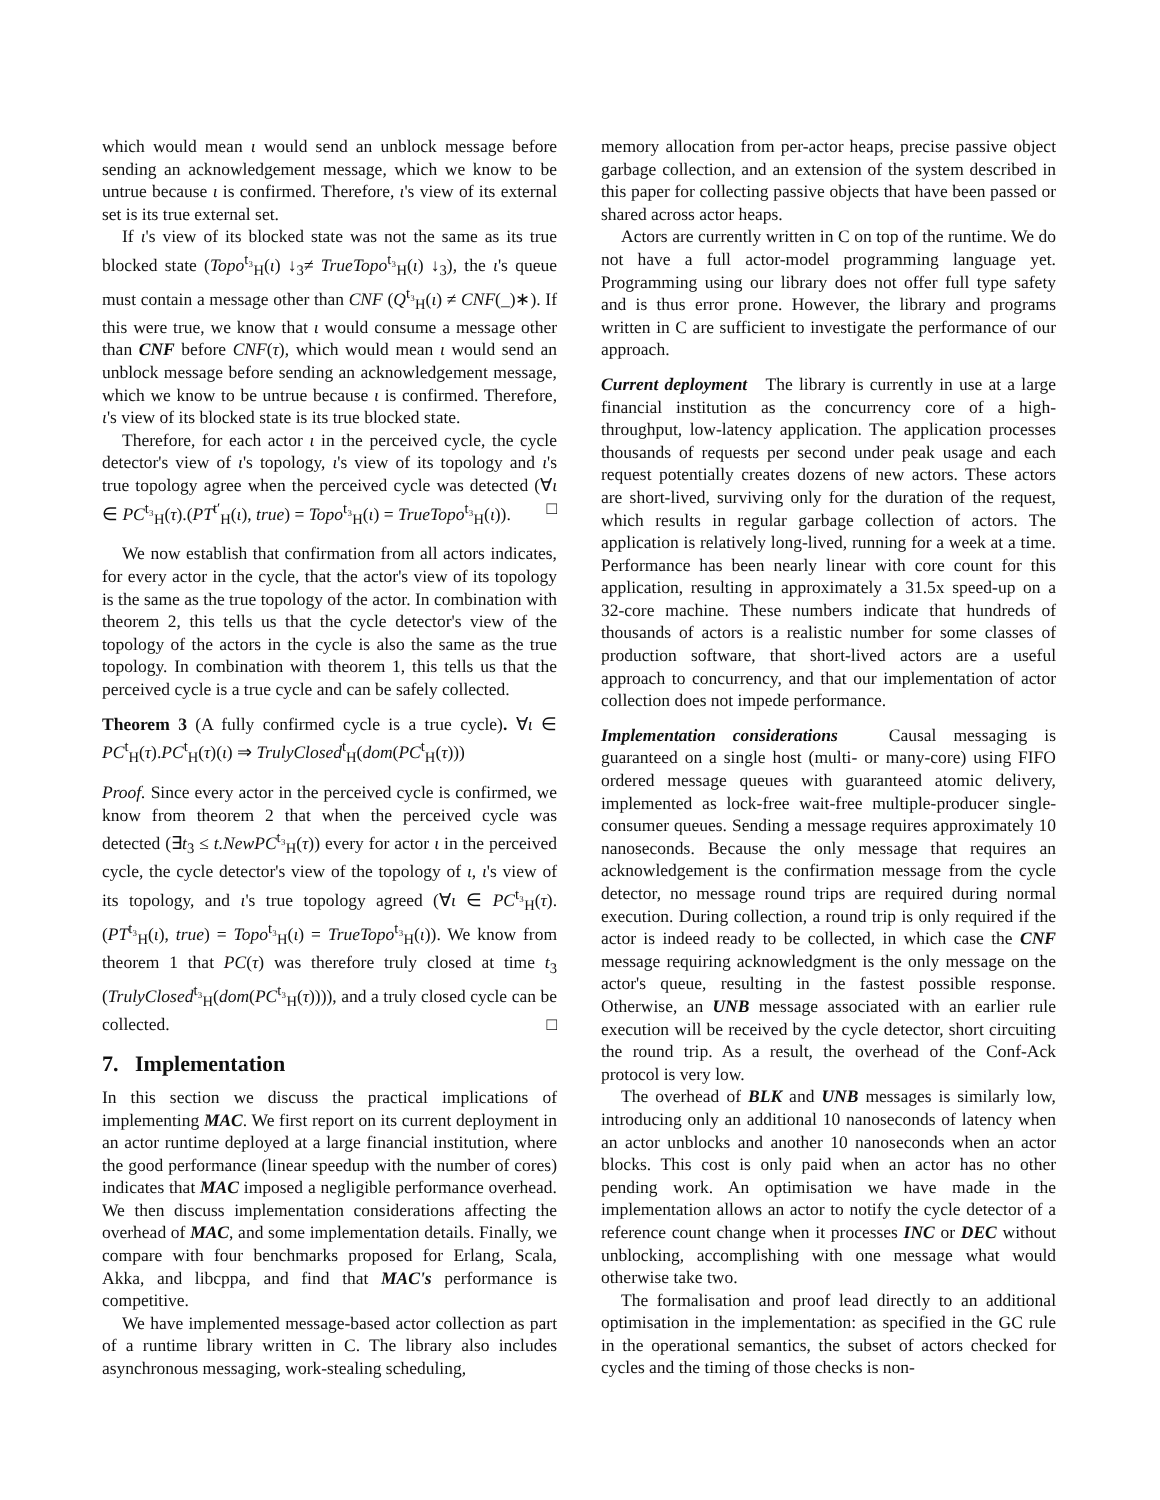which would mean ι would send an unblock message before sending an acknowledgement message, which we know to be untrue because ι is confirmed. Therefore, ι's view of its external set is its true external set.
If ι's view of its blocked state was not the same as its true blocked state (Topo<sup>t₃</sup><sub>H</sub>(ι) ↓<sub>3</sub>≠ TrueTopo<sup>t₃</sup><sub>H</sub>(ι) ↓<sub>3</sub>), the ι's queue must contain a message other than CNF (Q<sup>t₃</sup><sub>H</sub>(ι) ≠ CNF(_)∗). If this were true, we know that ι would consume a message other than CNF before CNF(τ), which would mean ι would send an unblock message before sending an acknowledgement message, which we know to be untrue because ι is confirmed. Therefore, ι's view of its blocked state is its true blocked state.
Therefore, for each actor ι in the perceived cycle, the cycle detector's view of ι's topology, ι's view of its topology and ι's true topology agree when the perceived cycle was detected (∀ι ∈ PC<sup>t₃</sup><sub>H</sub>(τ).(PT<sup>t′</sup><sub>H</sub>(ι), true) = Topo<sup>t₃</sup><sub>H</sub>(ι) = TrueTopo<sup>t₃</sup><sub>H</sub>(ι)). □
We now establish that confirmation from all actors indicates, for every actor in the cycle, that the actor's view of its topology is the same as the true topology of the actor. In combination with theorem 2, this tells us that the cycle detector's view of the topology of the actors in the cycle is also the same as the true topology. In combination with theorem 1, this tells us that the perceived cycle is a true cycle and can be safely collected.
Theorem 3 (A fully confirmed cycle is a true cycle). ∀ι ∈ PC<sup>t</sup><sub>H</sub>(τ).PC<sup>t</sup><sub>H</sub>(τ)(ι) ⇒ TrulyClosed<sup>t</sup><sub>H</sub>(dom(PC<sup>t</sup><sub>H</sub>(τ)))
Proof. Since every actor in the perceived cycle is confirmed, we know from theorem 2 that when the perceived cycle was detected (∃t<sub>3</sub> ≤ t.NewPC<sup>t₃</sup><sub>H</sub>(τ)) every for actor ι in the perceived cycle, the cycle detector's view of the topology of ι, ι's view of its topology, and ι's true topology agreed (∀ι ∈ PC<sup>t₃</sup><sub>H</sub>(τ).(PT<sup>t₃</sup><sub>H</sub>(ι), true) = Topo<sup>t₃</sup><sub>H</sub>(ι) = TrueTopo<sup>t₃</sup><sub>H</sub>(ι)). We know from theorem 1 that PC(τ) was therefore truly closed at time t<sub>3</sub> (TrulyClosed<sup>t₃</sup><sub>H</sub>(dom(PC<sup>t₃</sup><sub>H</sub>(τ)))), and a truly closed cycle can be collected. □
7. Implementation
In this section we discuss the practical implications of implementing MAC. We first report on its current deployment in an actor runtime deployed at a large financial institution, where the good performance (linear speedup with the number of cores) indicates that MAC imposed a negligible performance overhead. We then discuss implementation considerations affecting the overhead of MAC, and some implementation details. Finally, we compare with four benchmarks proposed for Erlang, Scala, Akka, and libcppa, and find that MAC's performance is competitive.
We have implemented message-based actor collection as part of a runtime library written in C. The library also includes asynchronous messaging, work-stealing scheduling,
memory allocation from per-actor heaps, precise passive object garbage collection, and an extension of the system described in this paper for collecting passive objects that have been passed or shared across actor heaps.
Actors are currently written in C on top of the runtime. We do not have a full actor-model programming language yet. Programming using our library does not offer full type safety and is thus error prone. However, the library and programs written in C are sufficient to investigate the performance of our approach.
Current deployment The library is currently in use at a large financial institution as the concurrency core of a high-throughput, low-latency application. The application processes thousands of requests per second under peak usage and each request potentially creates dozens of new actors. These actors are short-lived, surviving only for the duration of the request, which results in regular garbage collection of actors. The application is relatively long-lived, running for a week at a time. Performance has been nearly linear with core count for this application, resulting in approximately a 31.5x speed-up on a 32-core machine. These numbers indicate that hundreds of thousands of actors is a realistic number for some classes of production software, that short-lived actors are a useful approach to concurrency, and that our implementation of actor collection does not impede performance.
Implementation considerations Causal messaging is guaranteed on a single host (multi- or many-core) using FIFO ordered message queues with guaranteed atomic delivery, implemented as lock-free wait-free multiple-producer single-consumer queues. Sending a message requires approximately 10 nanoseconds. Because the only message that requires an acknowledgement is the confirmation message from the cycle detector, no message round trips are required during normal execution. During collection, a round trip is only required if the actor is indeed ready to be collected, in which case the CNF message requiring acknowledgment is the only message on the actor's queue, resulting in the fastest possible response. Otherwise, an UNB message associated with an earlier rule execution will be received by the cycle detector, short circuiting the round trip. As a result, the overhead of the Conf-Ack protocol is very low.
The overhead of BLK and UNB messages is similarly low, introducing only an additional 10 nanoseconds of latency when an actor unblocks and another 10 nanoseconds when an actor blocks. This cost is only paid when an actor has no other pending work. An optimisation we have made in the implementation allows an actor to notify the cycle detector of a reference count change when it processes INC or DEC without unblocking, accomplishing with one message what would otherwise take two.
The formalisation and proof lead directly to an additional optimisation in the implementation: as specified in the GC rule in the operational semantics, the subset of actors checked for cycles and the timing of those checks is non-